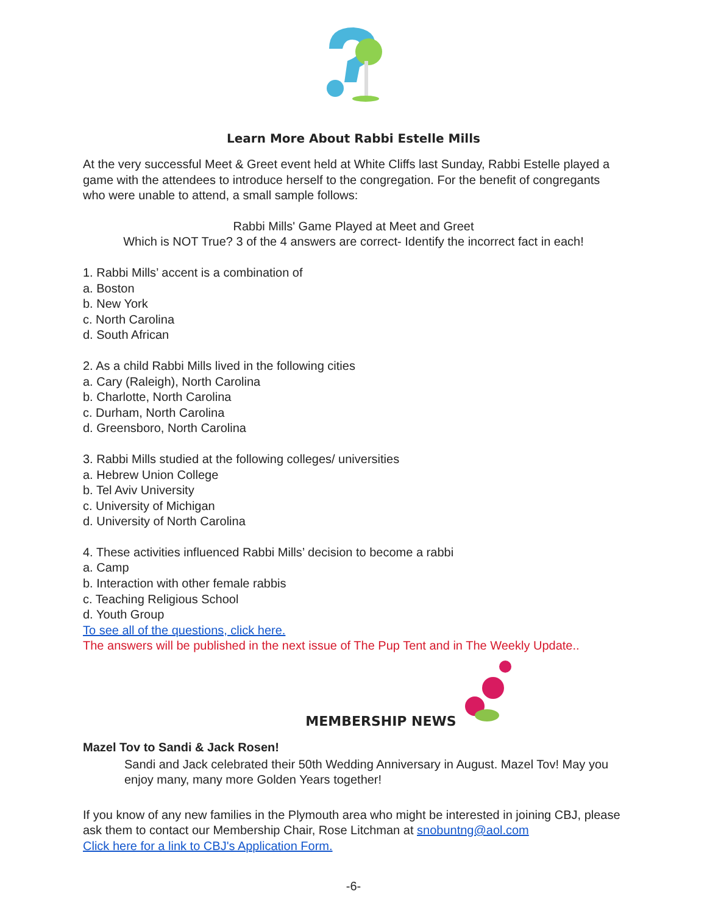Learn More About Rabbi Estelle Mills
At the very successful Meet & Greet event held at White Cliffs last Sunday, Rabbi Estelle played a game with the attendees to introduce herself to the congregation. For the benefit of congregants who were unable to attend, a small sample follows:
Rabbi Mills' Game Played at Meet and Greet
Which is NOT True? 3 of the 4 answers are correct- Identify the incorrect fact in each!
1. Rabbi Mills’ accent is a combination of
a. Boston
b. New York
c. North Carolina
d. South African
2. As a child Rabbi Mills lived in the following cities
a. Cary (Raleigh), North Carolina
b. Charlotte, North Carolina
c. Durham, North Carolina
d. Greensboro, North Carolina
3. Rabbi Mills studied at the following colleges/ universities
a. Hebrew Union College
b. Tel Aviv University
c. University of Michigan
d. University of North Carolina
4. These activities influenced Rabbi Mills’ decision to become a rabbi
a. Camp
b. Interaction with other female rabbis
c. Teaching Religious School
d. Youth Group
To see all of the questions, click here.
The answers will be published in the next issue of The Pup Tent and in The Weekly Update..
MEMBERSHIP NEWS
Mazel Tov to Sandi & Jack Rosen!
Sandi and Jack celebrated their 50th Wedding Anniversary in August. Mazel Tov! May you enjoy many, many more Golden Years together!
If you know of any new families in the Plymouth area who might be interested in joining CBJ, please ask them to contact our Membership Chair, Rose Litchman at snobuntng@aol.com
Click here for a link to CBJ's Application Form.
-6-